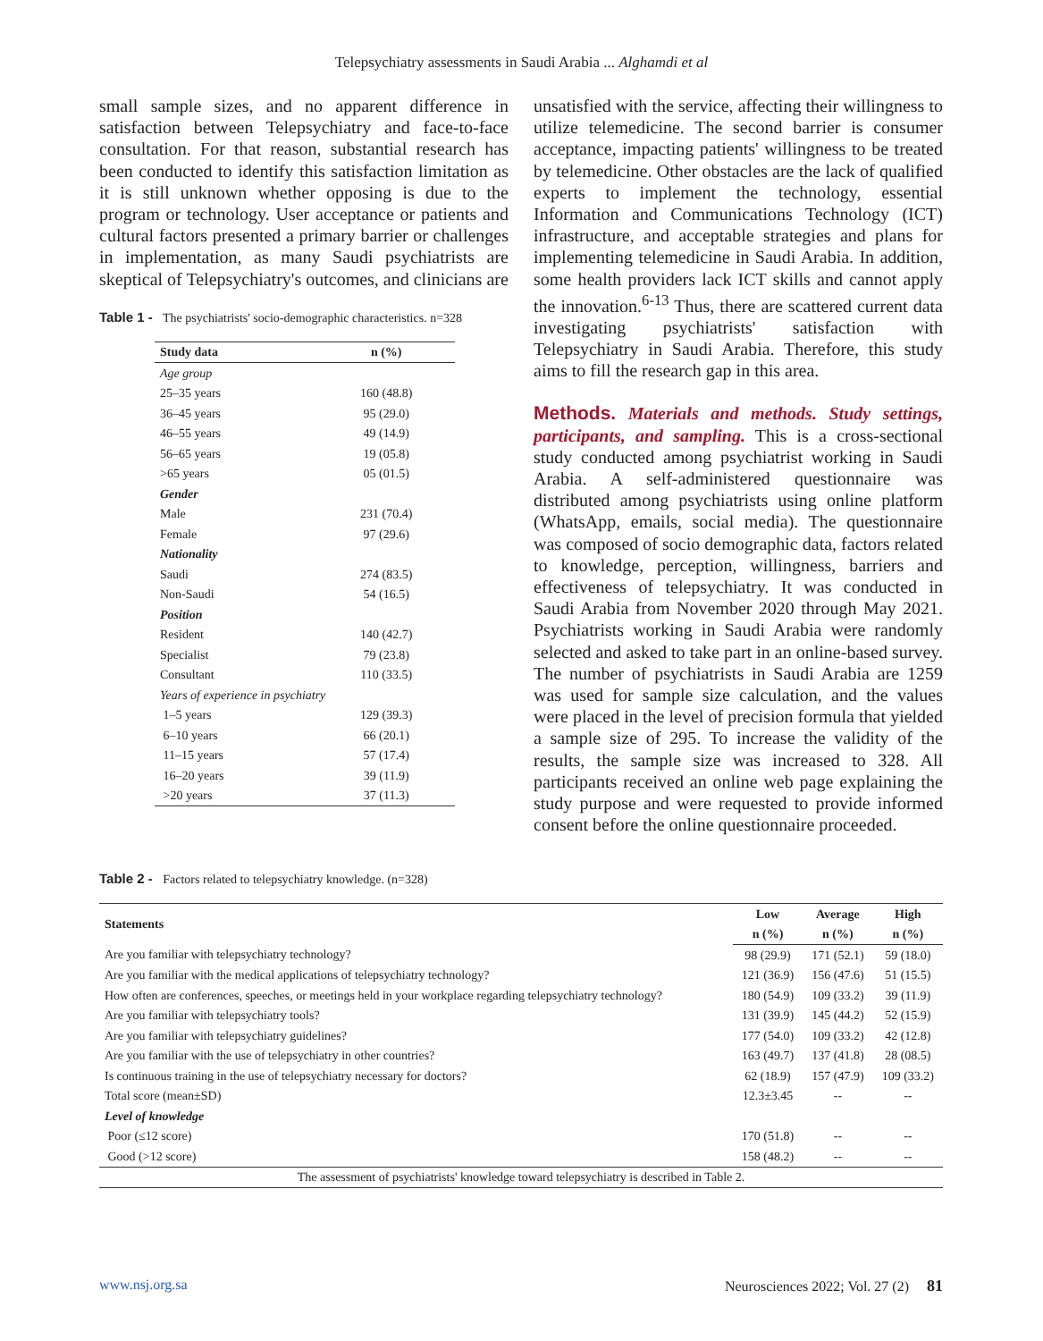Telepsychiatry assessments in Saudi Arabia ... Alghamdi et al
small sample sizes, and no apparent difference in satisfaction between Telepsychiatry and face-to-face consultation. For that reason, substantial research has been conducted to identify this satisfaction limitation as it is still unknown whether opposing is due to the program or technology. User acceptance or patients and cultural factors presented a primary barrier or challenges in implementation, as many Saudi psychiatrists are skeptical of Telepsychiatry's outcomes, and clinicians are
Table 1 - The psychiatrists' socio-demographic characteristics. n=328
| Study data | n (%) |
| --- | --- |
| Age group | |
| 25–35 years | 160 (48.8) |
| 36–45 years | 95 (29.0) |
| 46–55 years | 49 (14.9) |
| 56–65 years | 19 (05.8) |
| >65 years | 05 (01.5) |
| Gender | |
| Male | 231 (70.4) |
| Female | 97 (29.6) |
| Nationality | |
| Saudi | 274 (83.5) |
| Non-Saudi | 54 (16.5) |
| Position | |
| Resident | 140 (42.7) |
| Specialist | 79 (23.8) |
| Consultant | 110 (33.5) |
| Years of experience in psychiatry | |
| 1–5 years | 129 (39.3) |
| 6–10 years | 66 (20.1) |
| 11–15 years | 57 (17.4) |
| 16–20 years | 39 (11.9) |
| >20 years | 37 (11.3) |
unsatisfied with the service, affecting their willingness to utilize telemedicine. The second barrier is consumer acceptance, impacting patients' willingness to be treated by telemedicine. Other obstacles are the lack of qualified experts to implement the technology, essential Information and Communications Technology (ICT) infrastructure, and acceptable strategies and plans for implementing telemedicine in Saudi Arabia. In addition, some health providers lack ICT skills and cannot apply the innovation.<sup>6-13</sup> Thus, there are scattered current data investigating psychiatrists' satisfaction with Telepsychiatry in Saudi Arabia. Therefore, this study aims to fill the research gap in this area.
Methods. Materials and methods. Study settings, participants, and sampling. This is a cross-sectional study conducted among psychiatrist working in Saudi Arabia. A self-administered questionnaire was distributed among psychiatrists using online platform (WhatsApp, emails, social media). The questionnaire was composed of socio demographic data, factors related to knowledge, perception, willingness, barriers and effectiveness of telepsychiatry. It was conducted in Saudi Arabia from November 2020 through May 2021. Psychiatrists working in Saudi Arabia were randomly selected and asked to take part in an online-based survey. The number of psychiatrists in Saudi Arabia are 1259 was used for sample size calculation, and the values were placed in the level of precision formula that yielded a sample size of 295. To increase the validity of the results, the sample size was increased to 328. All participants received an online web page explaining the study purpose and were requested to provide informed consent before the online questionnaire proceeded.
Table 2 - Factors related to telepsychiatry knowledge. (n=328)
| Statements | Low | Average | High |
| --- | --- | --- | --- |
| | n (%) | n (%) | n (%) |
| Are you familiar with telepsychiatry technology? | 98 (29.9) | 171 (52.1) | 59 (18.0) |
| Are you familiar with the medical applications of telepsychiatry technology? | 121 (36.9) | 156 (47.6) | 51 (15.5) |
| How often are conferences, speeches, or meetings held in your workplace regarding telepsychiatry technology? | 180 (54.9) | 109 (33.2) | 39 (11.9) |
| Are you familiar with telepsychiatry tools? | 131 (39.9) | 145 (44.2) | 52 (15.9) |
| Are you familiar with telepsychiatry guidelines? | 177 (54.0) | 109 (33.2) | 42 (12.8) |
| Are you familiar with the use of telepsychiatry in other countries? | 163 (49.7) | 137 (41.8) | 28 (08.5) |
| Is continuous training in the use of telepsychiatry necessary for doctors? | 62 (18.9) | 157 (47.9) | 109 (33.2) |
| Total score (mean±SD) | 12.3±3.45 | -- | -- |
| Level of knowledge | | | |
| Poor (≤12 score) | 170 (51.8) | -- | -- |
| Good (>12 score) | 158 (48.2) | -- | -- |
| The assessment of psychiatrists' knowledge toward telepsychiatry is described in Table 2. | | | |
www.nsj.org.sa Neurosciences 2022; Vol. 27 (2) 81